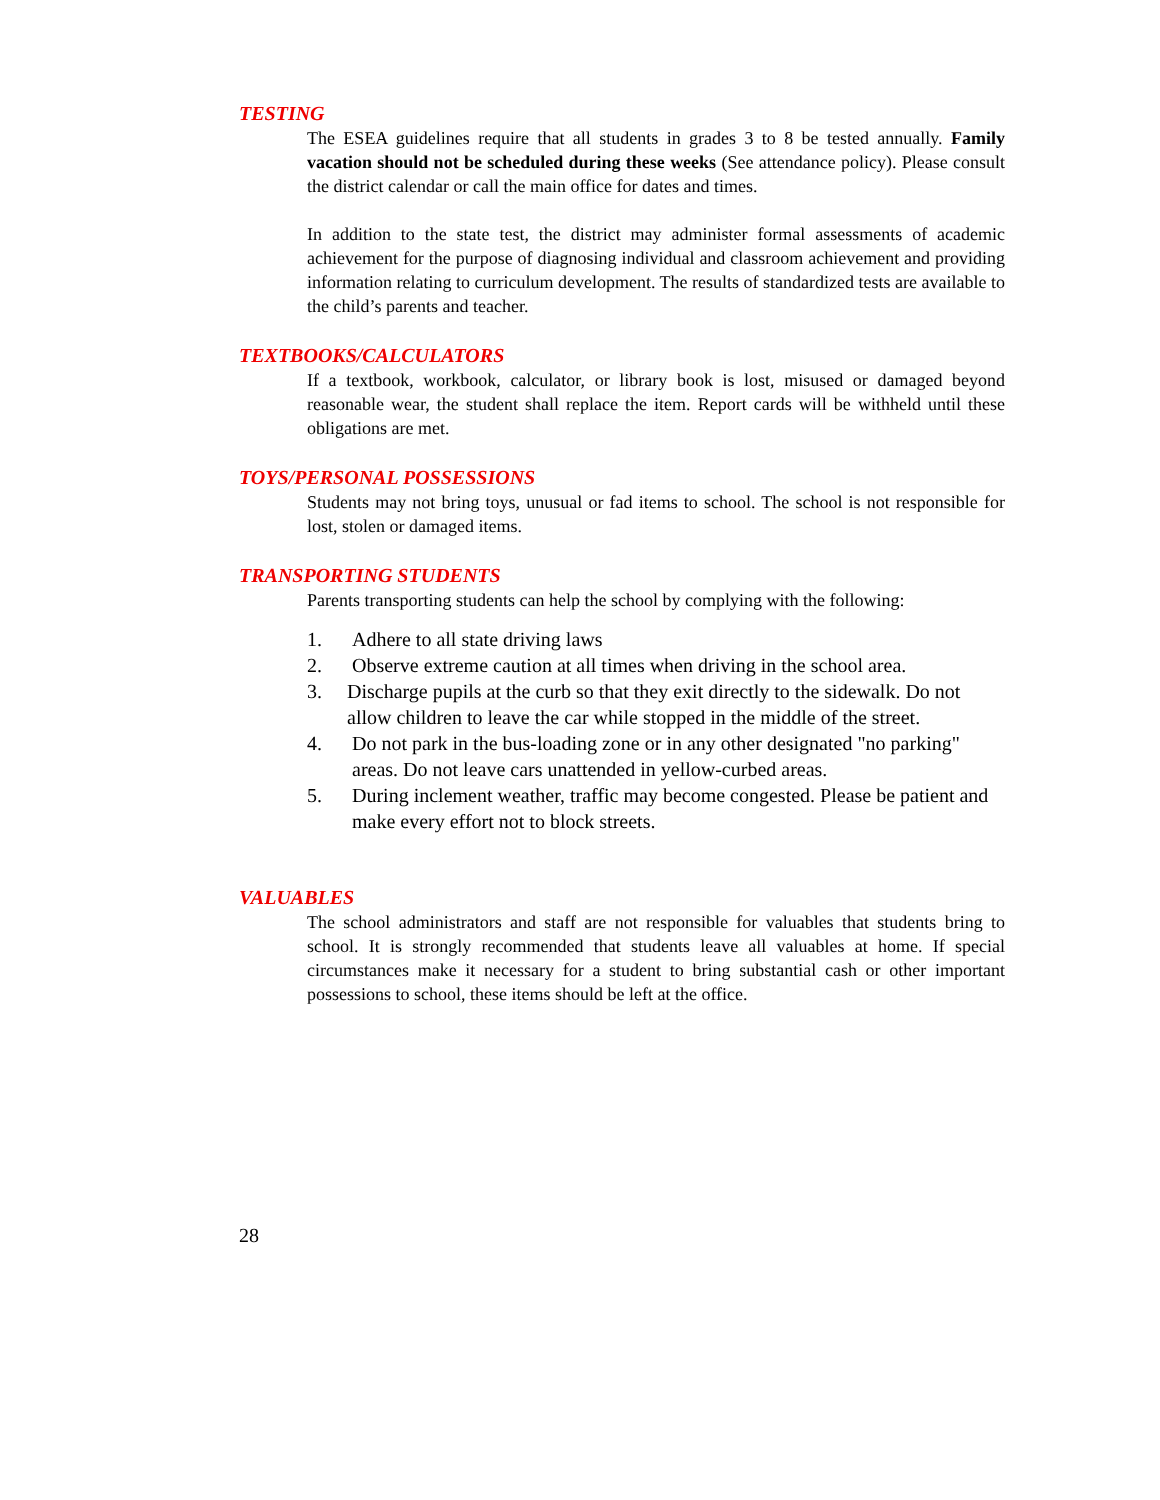TESTING
The ESEA guidelines require that all students in grades 3 to 8 be tested annually. Family vacation should not be scheduled during these weeks (See attendance policy). Please consult the district calendar or call the main office for dates and times.
In addition to the state test, the district may administer formal assessments of academic achievement for the purpose of diagnosing individual and classroom achievement and providing information relating to curriculum development. The results of standardized tests are available to the child’s parents and teacher.
TEXTBOOKS/CALCULATORS
If a textbook, workbook, calculator, or library book is lost, misused or damaged beyond reasonable wear, the student shall replace the item. Report cards will be withheld until these obligations are met.
TOYS/PERSONAL POSSESSIONS
Students may not bring toys, unusual or fad items to school. The school is not responsible for lost, stolen or damaged items.
TRANSPORTING STUDENTS
Parents transporting students can help the school by complying with the following:
1. Adhere to all state driving laws
2. Observe extreme caution at all times when driving in the school area.
3. Discharge pupils at the curb so that they exit directly to the sidewalk. Do not allow children to leave the car while stopped in the middle of the street.
4. Do not park in the bus-loading zone or in any other designated "no parking" areas. Do not leave cars unattended in yellow-curbed areas.
5. During inclement weather, traffic may become congested. Please be patient and make every effort not to block streets.
VALUABLES
The school administrators and staff are not responsible for valuables that students bring to school. It is strongly recommended that students leave all valuables at home. If special circumstances make it necessary for a student to bring substantial cash or other important possessions to school, these items should be left at the office.
28